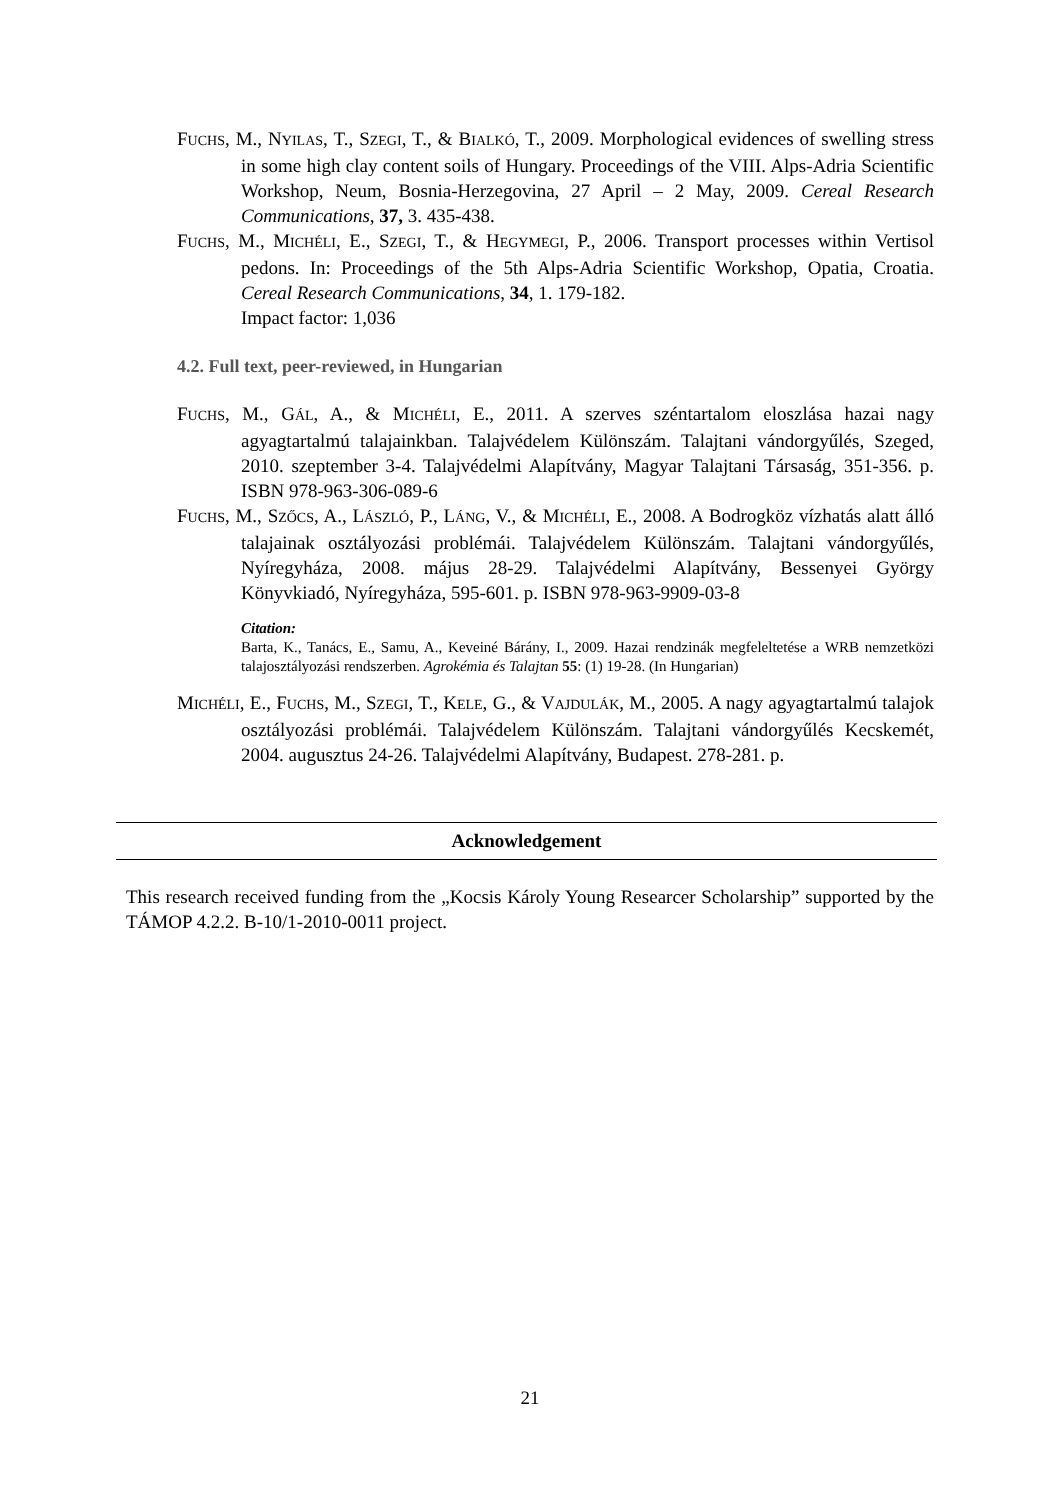FUCHS, M., NYILAS, T., SZEGI, T., & BIALKÓ, T., 2009. Morphological evidences of swelling stress in some high clay content soils of Hungary. Proceedings of the VIII. Alps-Adria Scientific Workshop, Neum, Bosnia-Herzegovina, 27 April – 2 May, 2009. Cereal Research Communications, 37, 3. 435-438.
FUCHS, M., MICHÉLI, E., SZEGI, T., & HEGYMEGI, P., 2006. Transport processes within Vertisol pedons. In: Proceedings of the 5th Alps-Adria Scientific Workshop, Opatia, Croatia. Cereal Research Communications, 34, 1. 179-182.
Impact factor: 1,036
4.2. Full text, peer-reviewed, in Hungarian
FUCHS, M., GÁL, A., & MICHÉLI, E., 2011. A szerves széntartalom eloszlása hazai nagy agyagtartalmú talajainkban. Talajvédelem Különszám. Talajtani vándorgyűlés, Szeged, 2010. szeptember 3-4. Talajvédelmi Alapítvány, Magyar Talajtani Társaság, 351-356. p. ISBN 978-963-306-089-6
FUCHS, M., SZŐCS, A., LÁSZLÓ, P., LÁNG, V., & MICHÉLI, E., 2008. A Bodrogköz vízhatás alatt álló talajainak osztályozási problémái. Talajvédelem Különszám. Talajtani vándorgyűlés, Nyíregyháza, 2008. május 28-29. Talajvédelmi Alapítvány, Bessenyei György Könyvkiadó, Nyíregyháza, 595-601. p. ISBN 978-963-9909-03-8
Citation:
Barta, K., Tanács, E., Samu, A., Keveiné Bárány, I., 2009. Hazai rendzinák megfeleltetése a WRB nemzetközi talajosztályozási rendszerben. Agrokémia és Talajtan 55: (1) 19-28. (In Hungarian)
MICHÉLI, E., FUCHS, M., SZEGI, T., KELE, G., & VAJDULÁK, M., 2005. A nagy agyagtartalmú talajok osztályozási problémái. Talajvédelem Különszám. Talajtani vándorgyűlés Kecskemét, 2004. augusztus 24-26. Talajvédelmi Alapítvány, Budapest. 278-281. p.
Acknowledgement
This research received funding from the „Kocsis Károly Young Researcer Scholarship” supported by the TÁMOP 4.2.2. B-10/1-2010-0011 project.
21